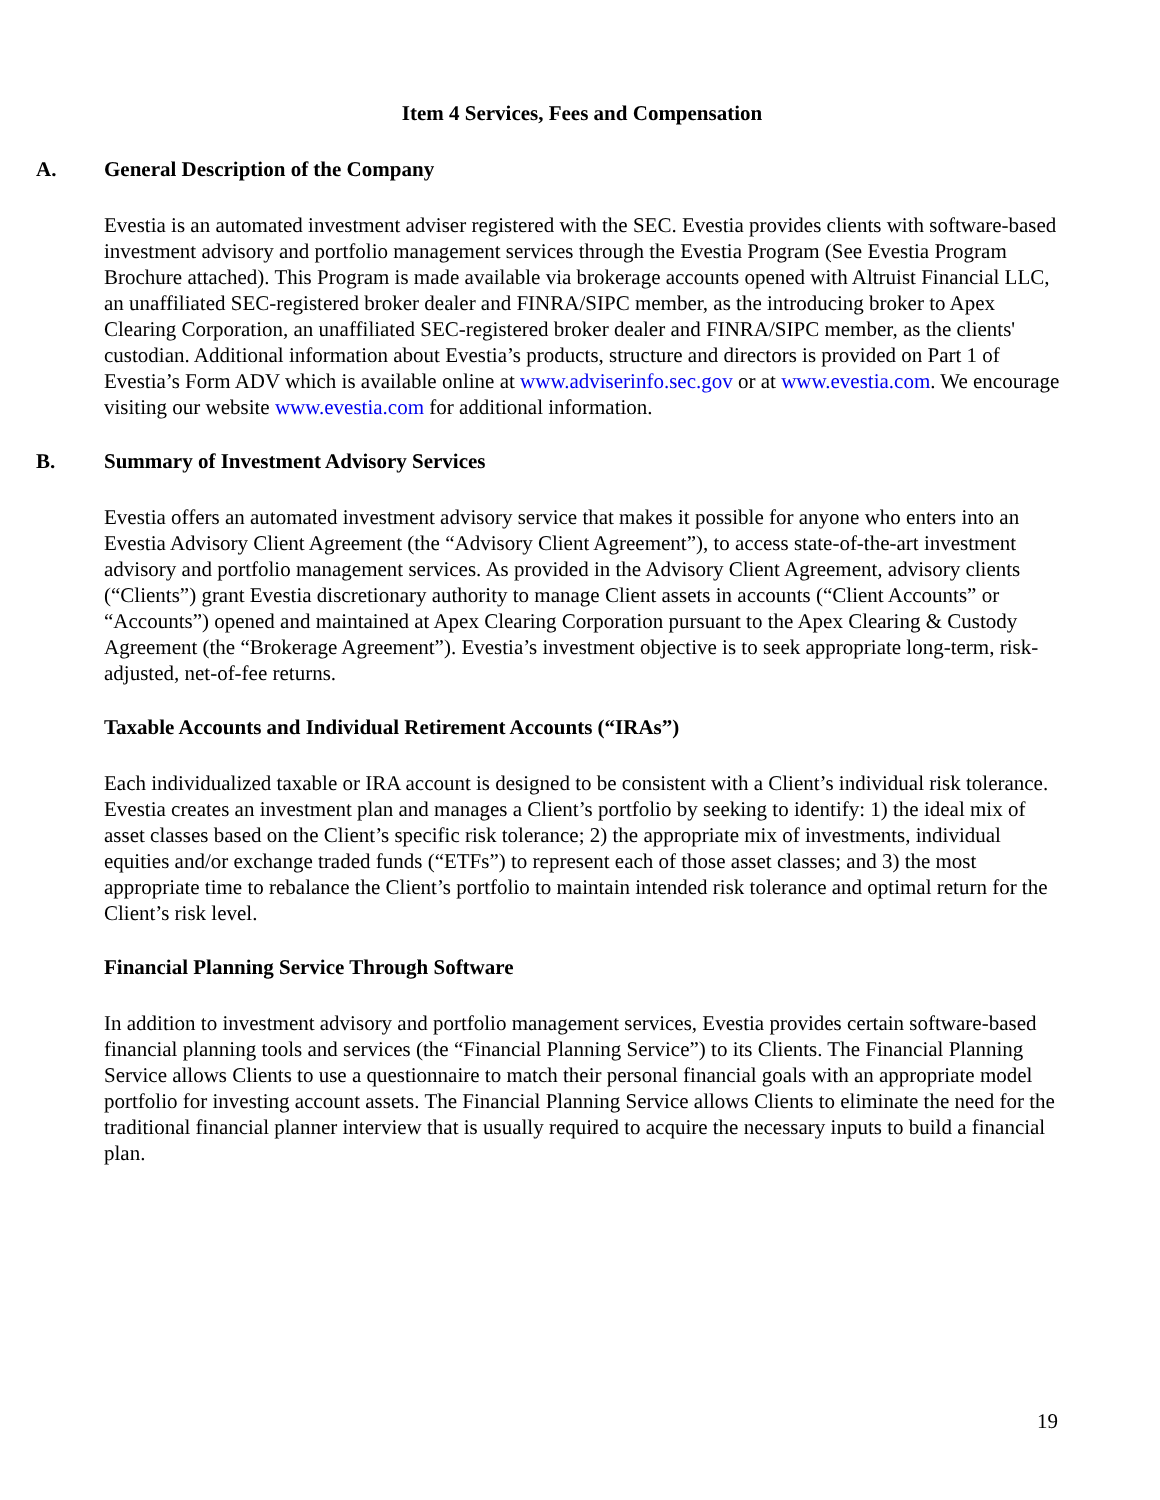Item 4 Services, Fees and Compensation
A. General Description of the Company
Evestia is an automated investment adviser registered with the SEC. Evestia provides clients with software-based investment advisory and portfolio management services through the Evestia Program (See Evestia Program Brochure attached). This Program is made available via brokerage accounts opened with Altruist Financial LLC, an unaffiliated SEC-registered broker dealer and FINRA/SIPC member, as the introducing broker to Apex Clearing Corporation, an unaffiliated SEC-registered broker dealer and FINRA/SIPC member, as the clients' custodian. Additional information about Evestia’s products, structure and directors is provided on Part 1 of Evestia’s Form ADV which is available online at www.adviserinfo.sec.gov or at www.evestia.com. We encourage visiting our website www.evestia.com for additional information.
B. Summary of Investment Advisory Services
Evestia offers an automated investment advisory service that makes it possible for anyone who enters into an Evestia Advisory Client Agreement (the “Advisory Client Agreement”), to access state-of-the-art investment advisory and portfolio management services. As provided in the Advisory Client Agreement, advisory clients (“Clients”) grant Evestia discretionary authority to manage Client assets in accounts (“Client Accounts” or “Accounts”) opened and maintained at Apex Clearing Corporation pursuant to the Apex Clearing & Custody Agreement (the “Brokerage Agreement”). Evestia’s investment objective is to seek appropriate long-term, risk-adjusted, net-of-fee returns.
Taxable Accounts and Individual Retirement Accounts (“IRAs”)
Each individualized taxable or IRA account is designed to be consistent with a Client’s individual risk tolerance. Evestia creates an investment plan and manages a Client’s portfolio by seeking to identify: 1) the ideal mix of asset classes based on the Client’s specific risk tolerance; 2) the appropriate mix of investments, individual equities and/or exchange traded funds (“ETFs”) to represent each of those asset classes; and 3) the most appropriate time to rebalance the Client’s portfolio to maintain intended risk tolerance and optimal return for the Client’s risk level.
Financial Planning Service Through Software
In addition to investment advisory and portfolio management services, Evestia provides certain software-based financial planning tools and services (the “Financial Planning Service”) to its Clients. The Financial Planning Service allows Clients to use a questionnaire to match their personal financial goals with an appropriate model portfolio for investing account assets. The Financial Planning Service allows Clients to eliminate the need for the traditional financial planner interview that is usually required to acquire the necessary inputs to build a financial plan.
19